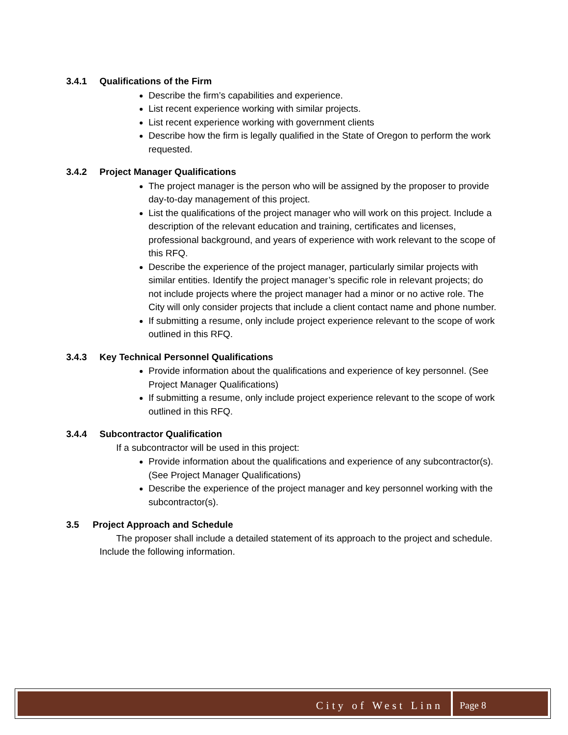3.4.1 Qualifications of the Firm
Describe the firm’s capabilities and experience.
List recent experience working with similar projects.
List recent experience working with government clients
Describe how the firm is legally qualified in the State of Oregon to perform the work requested.
3.4.2 Project Manager Qualifications
The project manager is the person who will be assigned by the proposer to provide day-to-day management of this project.
List the qualifications of the project manager who will work on this project. Include a description of the relevant education and training, certificates and licenses, professional background, and years of experience with work relevant to the scope of this RFQ.
Describe the experience of the project manager, particularly similar projects with similar entities. Identify the project manager’s specific role in relevant projects; do not include projects where the project manager had a minor or no active role. The City will only consider projects that include a client contact name and phone number.
If submitting a resume, only include project experience relevant to the scope of work outlined in this RFQ.
3.4.3 Key Technical Personnel Qualifications
Provide information about the qualifications and experience of key personnel. (See Project Manager Qualifications)
If submitting a resume, only include project experience relevant to the scope of work outlined in this RFQ.
3.4.4 Subcontractor Qualification
If a subcontractor will be used in this project:
Provide information about the qualifications and experience of any subcontractor(s). (See Project Manager Qualifications)
Describe the experience of the project manager and key personnel working with the subcontractor(s).
3.5 Project Approach and Schedule
The proposer shall include a detailed statement of its approach to the project and schedule. Include the following information.
City of West Linn Page 8